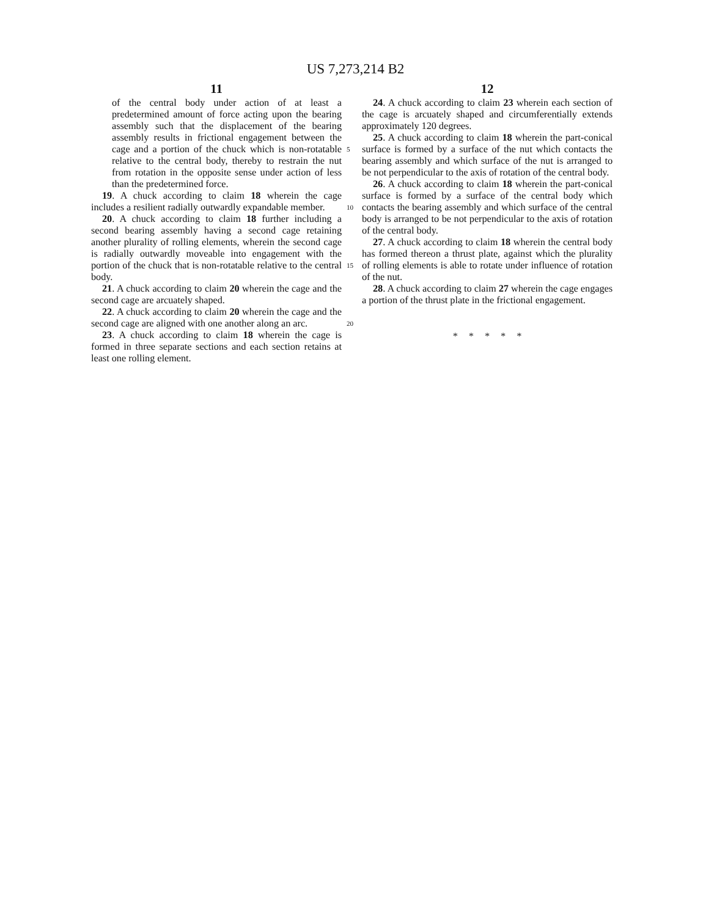US 7,273,214 B2
11
of the central body under action of at least a predetermined amount of force acting upon the bearing assembly such that the displacement of the bearing assembly results in frictional engagement between the cage and a portion of the chuck which is non-rotatable relative to the central body, thereby to restrain the nut from rotation in the opposite sense under action of less than the predetermined force.
19. A chuck according to claim 18 wherein the cage includes a resilient radially outwardly expandable member.
20. A chuck according to claim 18 further including a second bearing assembly having a second cage retaining another plurality of rolling elements, wherein the second cage is radially outwardly moveable into engagement with the portion of the chuck that is non-rotatable relative to the central body.
21. A chuck according to claim 20 wherein the cage and the second cage are arcuately shaped.
22. A chuck according to claim 20 wherein the cage and the second cage are aligned with one another along an arc.
23. A chuck according to claim 18 wherein the cage is formed in three separate sections and each section retains at least one rolling element.
5
10
15
20
12
24. A chuck according to claim 23 wherein each section of the cage is arcuately shaped and circumferentially extends approximately 120 degrees.
25. A chuck according to claim 18 wherein the part-conical surface is formed by a surface of the nut which contacts the bearing assembly and which surface of the nut is arranged to be not perpendicular to the axis of rotation of the central body.
26. A chuck according to claim 18 wherein the part-conical surface is formed by a surface of the central body which contacts the bearing assembly and which surface of the central body is arranged to be not perpendicular to the axis of rotation of the central body.
27. A chuck according to claim 18 wherein the central body has formed thereon a thrust plate, against which the plurality of rolling elements is able to rotate under influence of rotation of the nut.
28. A chuck according to claim 27 wherein the cage engages a portion of the thrust plate in the frictional engagement.
* * * * *